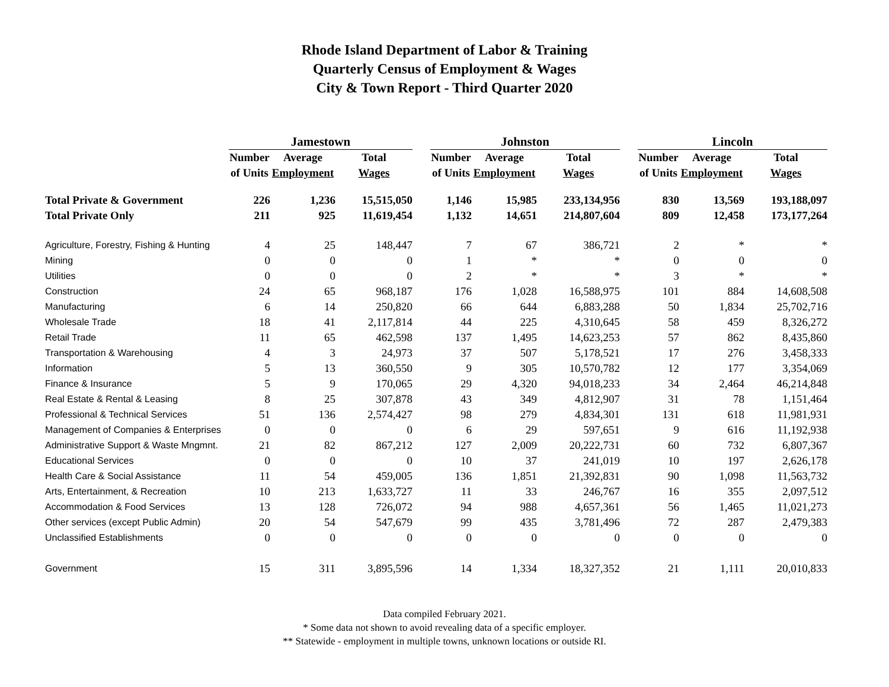Rhode Island Department of Labor & Training
Quarterly Census of Employment & Wages
City & Town Report - Third Quarter 2020
| | Jamestown | | | | Johnston | | | | Lincoln | | |
| --- | --- | --- | --- | --- | --- | --- | --- | --- | --- | --- | --- |
| | Number | Average | Total | | Number | Average | Total | | Number | Average | Total |
| | of Units | Employment | Wages | | of Units | Employment | Wages | | of Units | Employment | Wages |
| Total Private & Government | 226 | 1,236 | 15,515,050 | | 1,146 | 15,985 | 233,134,956 | | 830 | 13,569 | 193,188,097 |
| Total Private Only | 211 | 925 | 11,619,454 | | 1,132 | 14,651 | 214,807,604 | | 809 | 12,458 | 173,177,264 |
| Agriculture, Forestry, Fishing & Hunting | 4 | 25 | 148,447 | | 7 | 67 | 386,721 | | 2 | * | * |
| Mining | 0 | 0 | 0 | | 1 | * | * | | 0 | 0 | 0 |
| Utilities | 0 | 0 | 0 | | 2 | * | * | | 3 | * | * |
| Construction | 24 | 65 | 968,187 | | 176 | 1,028 | 16,588,975 | | 101 | 884 | 14,608,508 |
| Manufacturing | 6 | 14 | 250,820 | | 66 | 644 | 6,883,288 | | 50 | 1,834 | 25,702,716 |
| Wholesale Trade | 18 | 41 | 2,117,814 | | 44 | 225 | 4,310,645 | | 58 | 459 | 8,326,272 |
| Retail Trade | 11 | 65 | 462,598 | | 137 | 1,495 | 14,623,253 | | 57 | 862 | 8,435,860 |
| Transportation & Warehousing | 4 | 3 | 24,973 | | 37 | 507 | 5,178,521 | | 17 | 276 | 3,458,333 |
| Information | 5 | 13 | 360,550 | | 9 | 305 | 10,570,782 | | 12 | 177 | 3,354,069 |
| Finance & Insurance | 5 | 9 | 170,065 | | 29 | 4,320 | 94,018,233 | | 34 | 2,464 | 46,214,848 |
| Real Estate & Rental & Leasing | 8 | 25 | 307,878 | | 43 | 349 | 4,812,907 | | 31 | 78 | 1,151,464 |
| Professional & Technical Services | 51 | 136 | 2,574,427 | | 98 | 279 | 4,834,301 | | 131 | 618 | 11,981,931 |
| Management of Companies & Enterprises | 0 | 0 | 0 | | 6 | 29 | 597,651 | | 9 | 616 | 11,192,938 |
| Administrative Support & Waste Mngmnt. | 21 | 82 | 867,212 | | 127 | 2,009 | 20,222,731 | | 60 | 732 | 6,807,367 |
| Educational Services | 0 | 0 | 0 | | 10 | 37 | 241,019 | | 10 | 197 | 2,626,178 |
| Health Care & Social Assistance | 11 | 54 | 459,005 | | 136 | 1,851 | 21,392,831 | | 90 | 1,098 | 11,563,732 |
| Arts, Entertainment, & Recreation | 10 | 213 | 1,633,727 | | 11 | 33 | 246,767 | | 16 | 355 | 2,097,512 |
| Accommodation & Food Services | 13 | 128 | 726,072 | | 94 | 988 | 4,657,361 | | 56 | 1,465 | 11,021,273 |
| Other services (except Public Admin) | 20 | 54 | 547,679 | | 99 | 435 | 3,781,496 | | 72 | 287 | 2,479,383 |
| Unclassified Establishments | 0 | 0 | 0 | | 0 | 0 | 0 | | 0 | 0 | 0 |
| Government | 15 | 311 | 3,895,596 | | 14 | 1,334 | 18,327,352 | | 21 | 1,111 | 20,010,833 |
Data compiled February 2021.
* Some data not shown to avoid revealing data of a specific employer.
** Statewide - employment in multiple towns, unknown locations or outside RI.